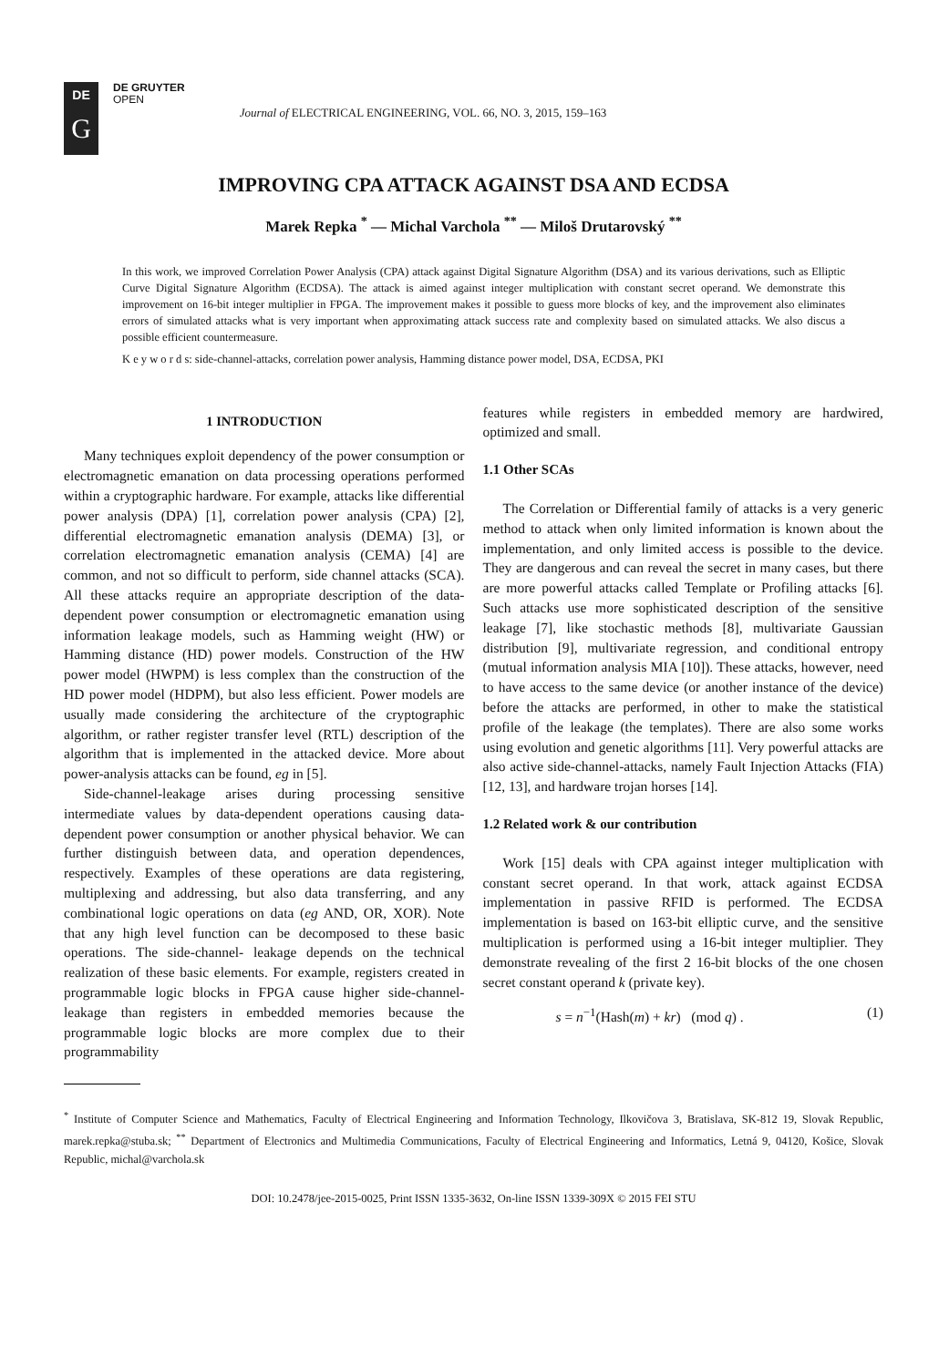DE
G
DE GRUYTER
OPEN
Journal of ELECTRICAL ENGINEERING, VOL. 66, NO. 3, 2015, 159–163
IMPROVING CPA ATTACK AGAINST DSA AND ECDSA
Marek Repka <sup>*</sup> — Michal Varchola <sup>**</sup> — Miloš Drutarovský <sup>**</sup>
In this work, we improved Correlation Power Analysis (CPA) attack against Digital Signature Algorithm (DSA) and its various derivations, such as Elliptic Curve Digital Signature Algorithm (ECDSA). The attack is aimed against integer multiplication with constant secret operand. We demonstrate this improvement on 16-bit integer multiplier in FPGA. The improvement makes it possible to guess more blocks of key, and the improvement also eliminates errors of simulated attacks what is very important when approximating attack success rate and complexity based on simulated attacks. We also discus a possible efficient countermeasure.
K e y w o r d s: side-channel-attacks, correlation power analysis, Hamming distance power model, DSA, ECDSA, PKI
1 INTRODUCTION
Many techniques exploit dependency of the power consumption or electromagnetic emanation on data processing operations performed within a cryptographic hardware. For example, attacks like differential power analysis (DPA) [1], correlation power analysis (CPA) [2], differential electromagnetic emanation analysis (DEMA) [3], or correlation electromagnetic emanation analysis (CEMA) [4] are common, and not so difficult to perform, side channel attacks (SCA). All these attacks require an appropriate description of the data-dependent power consumption or electromagnetic emanation using information leakage models, such as Hamming weight (HW) or Hamming distance (HD) power models. Construction of the HW power model (HWPM) is less complex than the construction of the HD power model (HDPM), but also less efficient. Power models are usually made considering the architecture of the cryptographic algorithm, or rather register transfer level (RTL) description of the algorithm that is implemented in the attacked device. More about power-analysis attacks can be found, eg in [5].
Side-channel-leakage arises during processing sensitive intermediate values by data-dependent operations causing data-dependent power consumption or another physical behavior. We can further distinguish between data, and operation dependences, respectively. Examples of these operations are data registering, multiplexing and addressing, but also data transferring, and any combinational logic operations on data (eg AND, OR, XOR). Note that any high level function can be decomposed to these basic operations. The side-channel- leakage depends on the technical realization of these basic elements. For example, registers created in programmable logic blocks in FPGA cause higher side-channel-leakage than registers in embedded memories because the programmable logic blocks are more complex due to their programmability
features while registers in embedded memory are hardwired, optimized and small.
1.1 Other SCAs
The Correlation or Differential family of attacks is a very generic method to attack when only limited information is known about the implementation, and only limited access is possible to the device. They are dangerous and can reveal the secret in many cases, but there are more powerful attacks called Template or Profiling attacks [6]. Such attacks use more sophisticated description of the sensitive leakage [7], like stochastic methods [8], multivariate Gaussian distribution [9], multivariate regression, and conditional entropy (mutual information analysis MIA [10]). These attacks, however, need to have access to the same device (or another instance of the device) before the attacks are performed, in other to make the statistical profile of the leakage (the templates). There are also some works using evolution and genetic algorithms [11]. Very powerful attacks are also active side-channel-attacks, namely Fault Injection Attacks (FIA) [12, 13], and hardware trojan horses [14].
1.2 Related work & our contribution
Work [15] deals with CPA against integer multiplication with constant secret operand. In that work, attack against ECDSA implementation in passive RFID is performed. The ECDSA implementation is based on 163-bit elliptic curve, and the sensitive multiplication is performed using a 16-bit integer multiplier. They demonstrate revealing of the first 2 16-bit blocks of the one chosen secret constant operand k (private key).
s = n<sup>−1</sup>(Hash(m) + kr) (mod q) . (1)
<sup>*</sup> Institute of Computer Science and Mathematics, Faculty of Electrical Engineering and Information Technology, Ilkovičova 3, Bratislava, SK-812 19, Slovak Republic, marek.repka@stuba.sk; <sup>**</sup> Department of Electronics and Multimedia Communications, Faculty of Electrical Engineering and Informatics, Letná 9, 04120, Košice, Slovak Republic, michal@varchola.sk
DOI: 10.2478/jee-2015-0025, Print ISSN 1335-3632, On-line ISSN 1339-309X © 2015 FEI STU